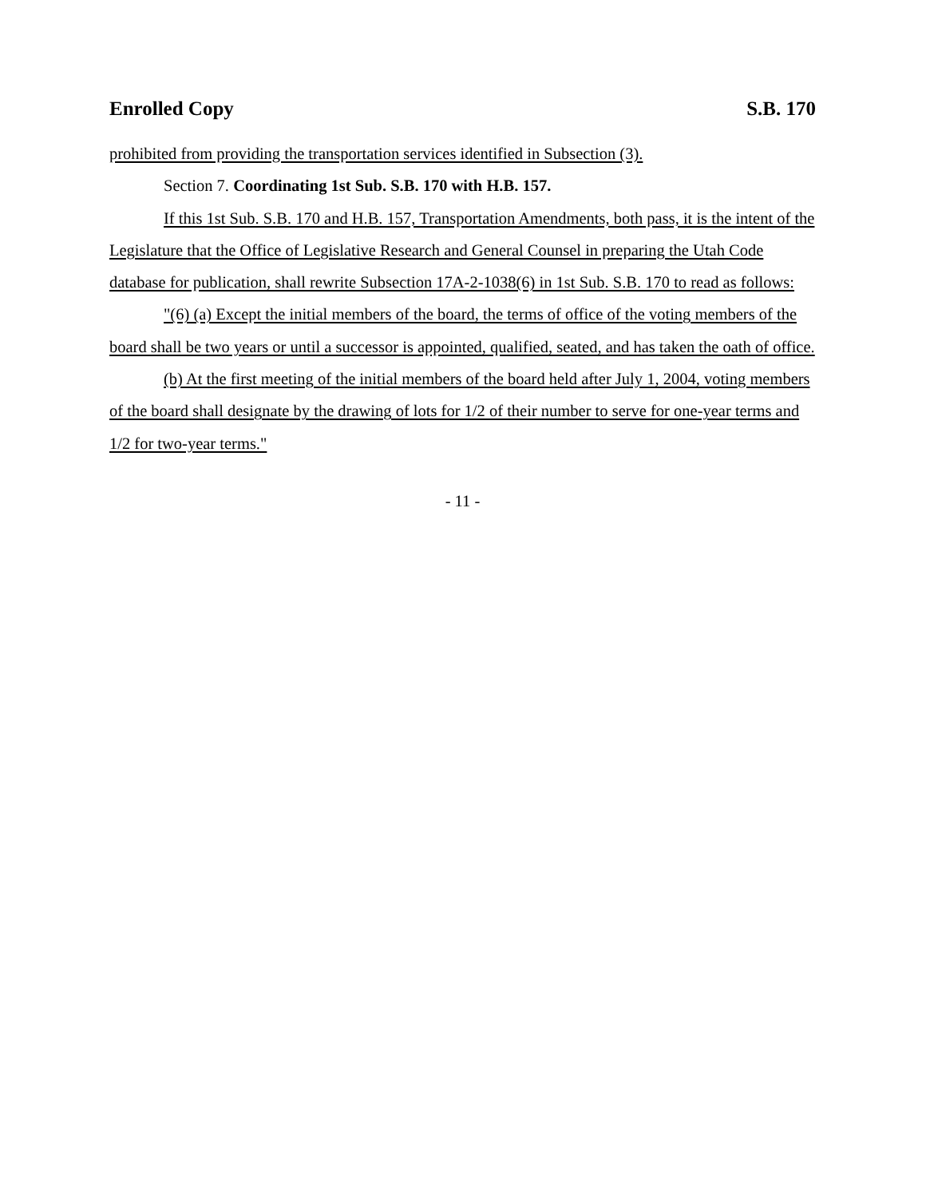Enrolled Copy S.B. 170
prohibited from providing the transportation services identified in Subsection (3).
Section 7. Coordinating 1st Sub. S.B. 170 with H.B. 157.
If this 1st Sub. S.B. 170 and H.B. 157, Transportation Amendments, both pass, it is the intent of the Legislature that the Office of Legislative Research and General Counsel in preparing the Utah Code database for publication, shall rewrite Subsection 17A-2-1038(6) in 1st Sub. S.B. 170 to read as follows:
"(6) (a) Except the initial members of the board, the terms of office of the voting members of the board shall be two years or until a successor is appointed, qualified, seated, and has taken the oath of office.
(b) At the first meeting of the initial members of the board held after July 1, 2004, voting members of the board shall designate by the drawing of lots for 1/2 of their number to serve for one-year terms and 1/2 for two-year terms."
- 11 -